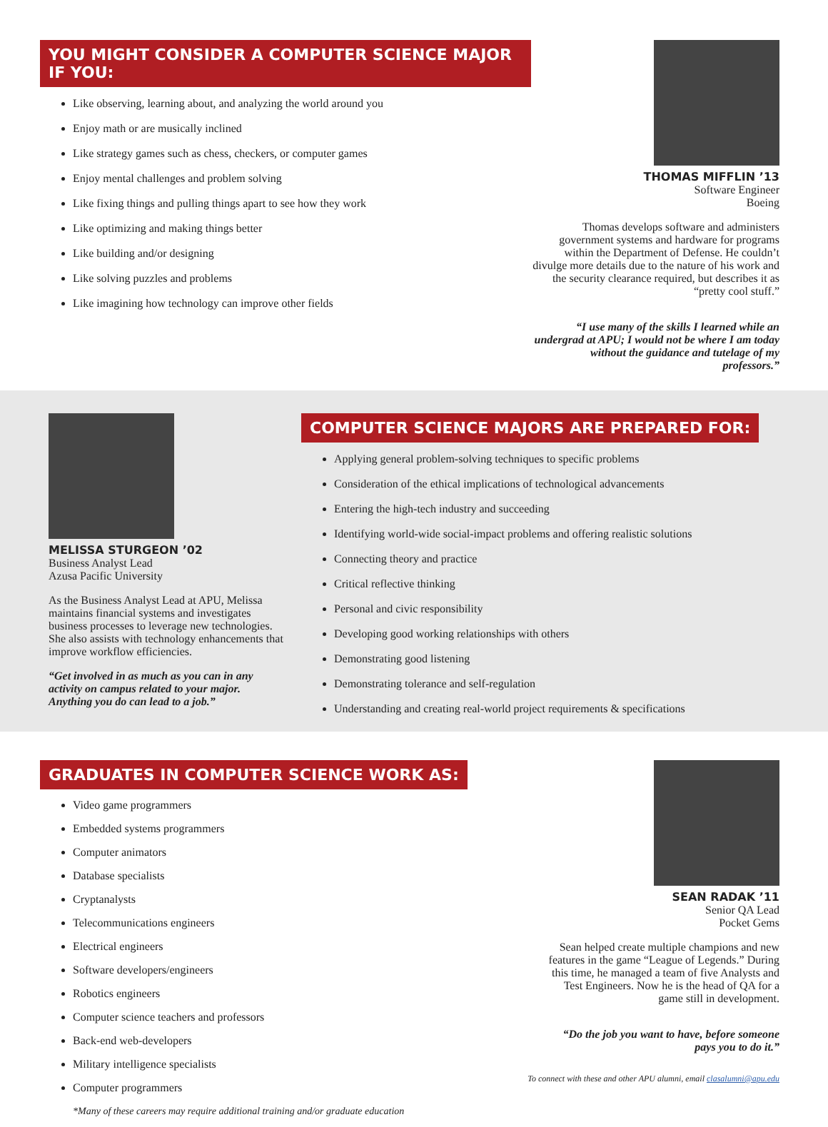YOU MIGHT CONSIDER A COMPUTER SCIENCE MAJOR IF YOU:
Like observing, learning about, and analyzing the world around you
Enjoy math or are musically inclined
Like strategy games such as chess, checkers, or computer games
Enjoy mental challenges and problem solving
Like fixing things and pulling things apart to see how they work
Like optimizing and making things better
Like building and/or designing
Like solving puzzles and problems
Like imagining how technology can improve other fields
THOMAS MIFFLIN ’13
Software Engineer
Boeing
Thomas develops software and administers government systems and hardware for programs within the Department of Defense. He couldn’t divulge more details due to the nature of his work and the security clearance required, but describes it as “pretty cool stuff.”
“I use many of the skills I learned while an undergrad at APU; I would not be where I am today without the guidance and tutelage of my professors.”
MELISSA STURGEON ’02
Business Analyst Lead
Azusa Pacific University
As the Business Analyst Lead at APU, Melissa maintains financial systems and investigates business processes to leverage new technologies. She also assists with technology enhancements that improve workflow efficiencies.
“Get involved in as much as you can in any activity on campus related to your major. Anything you do can lead to a job.”
COMPUTER SCIENCE MAJORS ARE PREPARED FOR:
Applying general problem-solving techniques to specific problems
Consideration of the ethical implications of technological advancements
Entering the high-tech industry and succeeding
Identifying world-wide social-impact problems and offering realistic solutions
Connecting theory and practice
Critical reflective thinking
Personal and civic responsibility
Developing good working relationships with others
Demonstrating good listening
Demonstrating tolerance and self-regulation
Understanding and creating real-world project requirements & specifications
GRADUATES IN COMPUTER SCIENCE WORK AS:
Video game programmers
Embedded systems programmers
Computer animators
Database specialists
Cryptanalysts
Telecommunications engineers
Electrical engineers
Software developers/engineers
Robotics engineers
Computer science teachers and professors
Back-end web-developers
Military intelligence specialists
Computer programmers
*Many of these careers may require additional training and/or graduate education
SEAN RADAK ’11
Senior QA Lead
Pocket Gems
Sean helped create multiple champions and new features in the game “League of Legends.” During this time, he managed a team of five Analysts and Test Engineers. Now he is the head of QA for a game still in development.
“Do the job you want to have, before someone pays you to do it.”
To connect with these and other APU alumni, email clasalumni@apu.edu